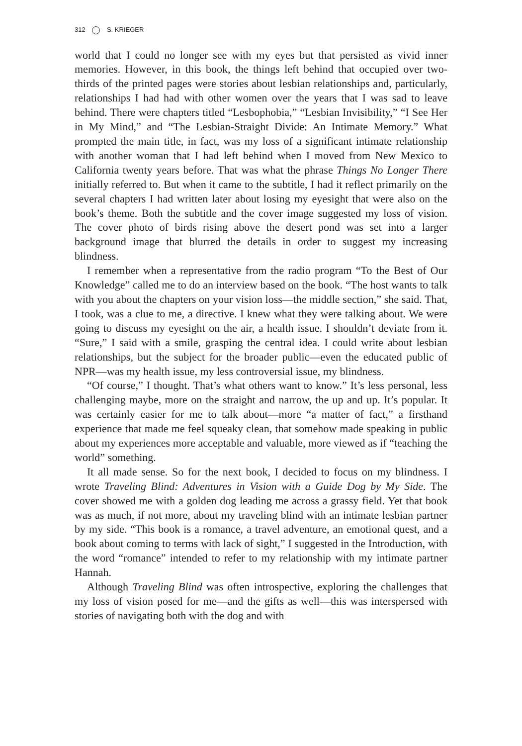312 S. KRIEGER
world that I could no longer see with my eyes but that persisted as vivid inner memories. However, in this book, the things left behind that occupied over two-thirds of the printed pages were stories about lesbian relationships and, particularly, relationships I had had with other women over the years that I was sad to leave behind. There were chapters titled “Lesbophobia,” “Lesbian Invisibility,” “I See Her in My Mind,” and “The Lesbian-Straight Divide: An Intimate Memory.” What prompted the main title, in fact, was my loss of a significant intimate relationship with another woman that I had left behind when I moved from New Mexico to California twenty years before. That was what the phrase Things No Longer There initially referred to. But when it came to the subtitle, I had it reflect primarily on the several chapters I had written later about losing my eyesight that were also on the book’s theme. Both the subtitle and the cover image suggested my loss of vision. The cover photo of birds rising above the desert pond was set into a larger background image that blurred the details in order to suggest my increasing blindness.
I remember when a representative from the radio program “To the Best of Our Knowledge” called me to do an interview based on the book. “The host wants to talk with you about the chapters on your vision loss—the middle section,” she said. That, I took, was a clue to me, a directive. I knew what they were talking about. We were going to discuss my eyesight on the air, a health issue. I shouldn’t deviate from it. “Sure,” I said with a smile, grasping the central idea. I could write about lesbian relationships, but the subject for the broader public—even the educated public of NPR—was my health issue, my less controversial issue, my blindness.
“Of course,” I thought. That’s what others want to know.” It’s less personal, less challenging maybe, more on the straight and narrow, the up and up. It’s popular. It was certainly easier for me to talk about—more “a matter of fact,” a firsthand experience that made me feel squeaky clean, that somehow made speaking in public about my experiences more acceptable and valuable, more viewed as if “teaching the world” something.
It all made sense. So for the next book, I decided to focus on my blindness. I wrote Traveling Blind: Adventures in Vision with a Guide Dog by My Side. The cover showed me with a golden dog leading me across a grassy field. Yet that book was as much, if not more, about my traveling blind with an intimate lesbian partner by my side. “This book is a romance, a travel adventure, an emotional quest, and a book about coming to terms with lack of sight,” I suggested in the Introduction, with the word “romance” intended to refer to my relationship with my intimate partner Hannah.
Although Traveling Blind was often introspective, exploring the challenges that my loss of vision posed for me—and the gifts as well—this was interspersed with stories of navigating both with the dog and with